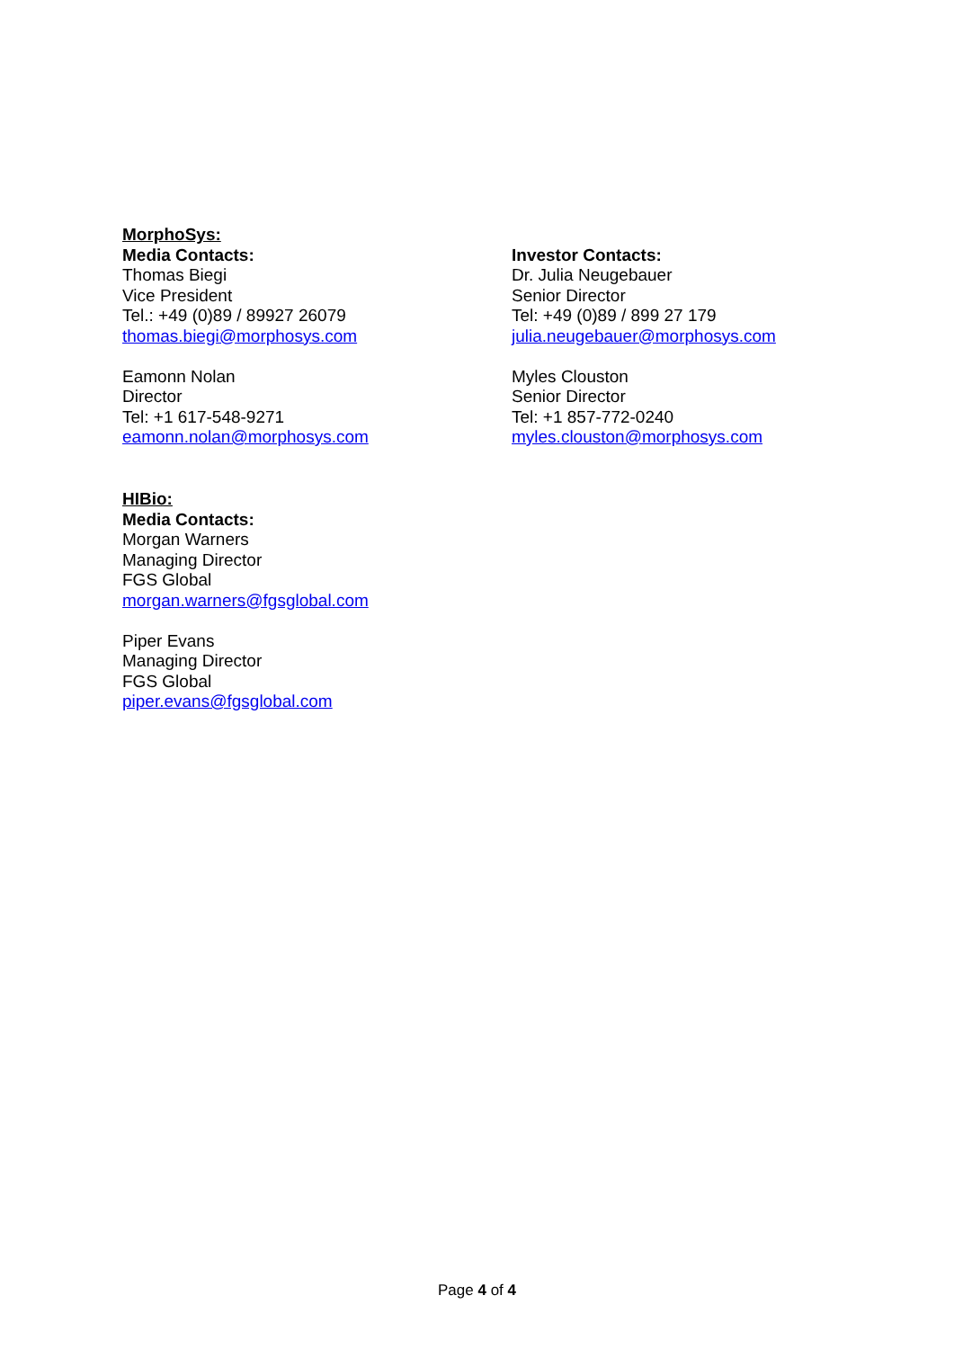MorphoSys:
Media Contacts:
Thomas Biegi
Vice President
Tel.: +49 (0)89 / 89927 26079
thomas.biegi@morphosys.com
Eamonn Nolan
Director
Tel: +1 617-548-9271
eamonn.nolan@morphosys.com
Investor Contacts:
Dr. Julia Neugebauer
Senior Director
Tel: +49 (0)89 / 899 27 179
julia.neugebauer@morphosys.com
Myles Clouston
Senior Director
Tel: +1 857-772-0240
myles.clouston@morphosys.com
HIBio:
Media Contacts:
Morgan Warners
Managing Director
FGS Global
morgan.warners@fgsglobal.com
Piper Evans
Managing Director
FGS Global
piper.evans@fgsglobal.com
Page 4 of 4